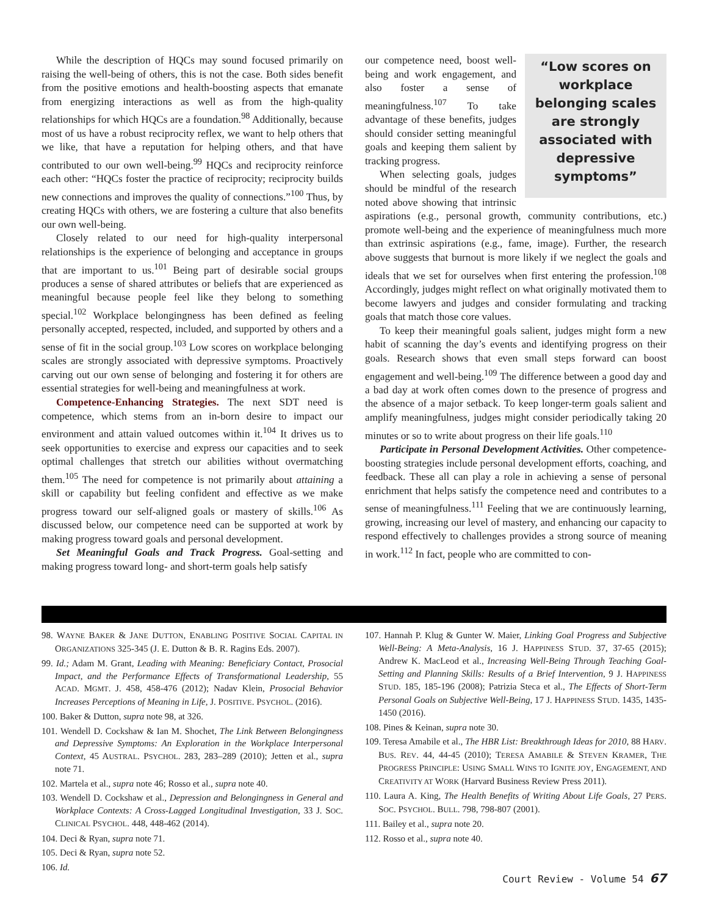While the description of HQCs may sound focused primarily on raising the well-being of others, this is not the case. Both sides benefit from the positive emotions and health-boosting aspects that emanate from energizing interactions as well as from the high-quality relationships for which HQCs are a foundation.<sup>98</sup> Additionally, because most of us have a robust reciprocity reflex, we want to help others that we like, that have a reputation for helping others, and that have contributed to our own well-being.<sup>99</sup> HQCs and reciprocity reinforce each other: “HQCs foster the practice of reciprocity; reciprocity builds new connections and improves the quality of connections.”<sup>100</sup> Thus, by creating HQCs with others, we are fostering a culture that also benefits our own well-being.
Closely related to our need for high-quality interpersonal relationships is the experience of belonging and acceptance in groups that are important to us.<sup>101</sup> Being part of desirable social groups produces a sense of shared attributes or beliefs that are experienced as meaningful because people feel like they belong to something special.<sup>102</sup> Workplace belongingness has been defined as feeling personally accepted, respected, included, and supported by others and a sense of fit in the social group.<sup>103</sup> Low scores on workplace belonging scales are strongly associated with depressive symptoms. Proactively carving out our own sense of belonging and fostering it for others are essential strategies for well-being and meaningfulness at work.
Competence-Enhancing Strategies. The next SDT need is competence, which stems from an in-born desire to impact our environment and attain valued outcomes within it.<sup>104</sup> It drives us to seek opportunities to exercise and express our capacities and to seek optimal challenges that stretch our abilities without overmatching them.<sup>105</sup> The need for competence is not primarily about attaining a skill or capability but feeling confident and effective as we make progress toward our self-aligned goals or mastery of skills.<sup>106</sup> As discussed below, our competence need can be supported at work by making progress toward goals and personal development.
Set Meaningful Goals and Track Progress. Goal-setting and making progress toward long- and short-term goals help satisfy
“Low scores on workplace belonging scales are strongly associated with depressive symptoms”
our competence need, boost well-being and work engagement, and also foster a sense of meaningfulness.<sup>107</sup> To take advantage of these benefits, judges should consider setting meaningful goals and keeping them salient by tracking progress.
When selecting goals, judges should be mindful of the research noted above showing that intrinsic aspirations (e.g., personal growth, community contributions, etc.) promote well-being and the experience of meaningfulness much more than extrinsic aspirations (e.g., fame, image). Further, the research above suggests that burnout is more likely if we neglect the goals and ideals that we set for ourselves when first entering the profession.<sup>108</sup> Accordingly, judges might reflect on what originally motivated them to become lawyers and judges and consider formulating and tracking goals that match those core values.
To keep their meaningful goals salient, judges might form a new habit of scanning the day’s events and identifying progress on their goals. Research shows that even small steps forward can boost engagement and well-being.<sup>109</sup> The difference between a good day and a bad day at work often comes down to the presence of progress and the absence of a major setback. To keep longer-term goals salient and amplify meaningfulness, judges might consider periodically taking 20 minutes or so to write about progress on their life goals.<sup>110</sup>
Participate in Personal Development Activities. Other competence-boosting strategies include personal development efforts, coaching, and feedback. These all can play a role in achieving a sense of personal enrichment that helps satisfy the competence need and contributes to a sense of meaningfulness.<sup>111</sup> Feeling that we are continuously learning, growing, increasing our level of mastery, and enhancing our capacity to respond effectively to challenges provides a strong source of meaning in work.<sup>112</sup> In fact, people who are committed to con-
98. WAYNE BAKER & JANE DUTTON, ENABLING POSITIVE SOCIAL CAPITAL IN ORGANIZATIONS 325-345 (J. E. Dutton & B. R. Ragins Eds. 2007).
99. Id.; Adam M. Grant, Leading with Meaning: Beneficiary Contact, Prosocial Impact, and the Performance Effects of Transformational Leadership, 55 ACAD. MGMT. J. 458, 458-476 (2012); Nadav Klein, Prosocial Behavior Increases Perceptions of Meaning in Life, J. POSITIVE. PSYCHOL. (2016).
100. Baker & Dutton, supra note 98, at 326.
101. Wendell D. Cockshaw & Ian M. Shochet, The Link Between Belongingness and Depressive Symptoms: An Exploration in the Workplace Interpersonal Context, 45 AUSTRAL. PSYCHOL. 283, 283–289 (2010); Jetten et al., supra note 71.
102. Martela et al., supra note 46; Rosso et al., supra note 40.
103. Wendell D. Cockshaw et al., Depression and Belongingness in General and Workplace Contexts: A Cross-Lagged Longitudinal Investigation, 33 J. SOC. CLINICAL PSYCHOL. 448, 448-462 (2014).
104. Deci & Ryan, supra note 71.
105. Deci & Ryan, supra note 52.
106. Id.
107. Hannah P. Klug & Gunter W. Maier, Linking Goal Progress and Subjective Well-Being: A Meta-Analysis, 16 J. HAPPINESS STUD. 37, 37-65 (2015); Andrew K. MacLeod et al., Increasing Well-Being Through Teaching Goal-Setting and Planning Skills: Results of a Brief Intervention, 9 J. HAPPINESS STUD. 185, 185-196 (2008); Patrizia Steca et al., The Effects of Short-Term Personal Goals on Subjective Well-Being, 17 J. HAPPINESS STUD. 1435, 1435-1450 (2016).
108. Pines & Keinan, supra note 30.
109. Teresa Amabile et al., The HBR List: Breakthrough Ideas for 2010, 88 HARV. BUS. REV. 44, 44-45 (2010); TERESA AMABILE & STEVEN KRAMER, THE PROGRESS PRINCIPLE: USING SMALL WINS TO IGNITE JOY, ENGAGEMENT, AND CREATIVITY AT WORK (Harvard Business Review Press 2011).
110. Laura A. King, The Health Benefits of Writing About Life Goals, 27 PERS. SOC. PSYCHOL. BULL. 798, 798-807 (2001).
111. Bailey et al., supra note 20.
112. Rosso et al., supra note 40.
Court Review - Volume 54 67